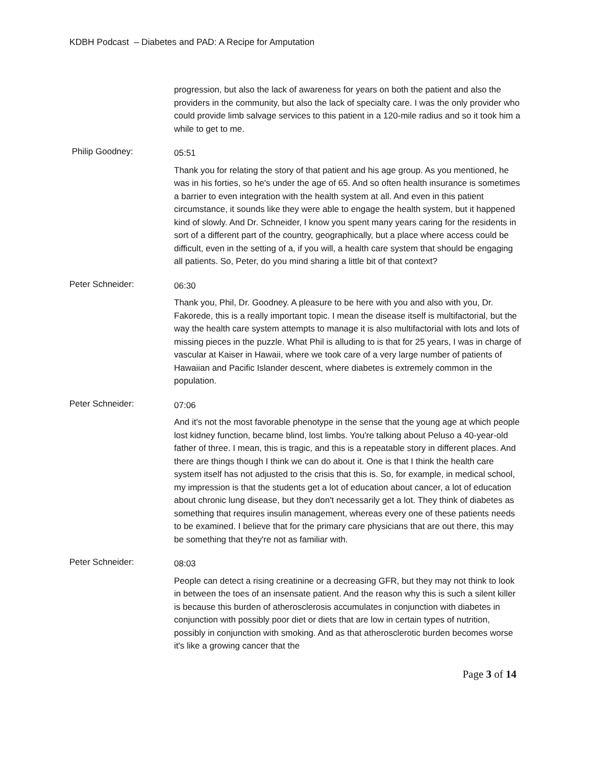KDBH Podcast – Diabetes and PAD: A Recipe for Amputation
progression, but also the lack of awareness for years on both the patient and also the providers in the community, but also the lack of specialty care. I was the only provider who could provide limb salvage services to this patient in a 120-mile radius and so it took him a while to get to me.
Philip Goodney:
05:51
Thank you for relating the story of that patient and his age group. As you mentioned, he was in his forties, so he's under the age of 65. And so often health insurance is sometimes a barrier to even integration with the health system at all. And even in this patient circumstance, it sounds like they were able to engage the health system, but it happened kind of slowly. And Dr. Schneider, I know you spent many years caring for the residents in sort of a different part of the country, geographically, but a place where access could be difficult, even in the setting of a, if you will, a health care system that should be engaging all patients. So, Peter, do you mind sharing a little bit of that context?
Peter Schneider:
06:30
Thank you, Phil, Dr. Goodney. A pleasure to be here with you and also with you, Dr. Fakorede, this is a really important topic. I mean the disease itself is multifactorial, but the way the health care system attempts to manage it is also multifactorial with lots and lots of missing pieces in the puzzle. What Phil is alluding to is that for 25 years, I was in charge of vascular at Kaiser in Hawaii, where we took care of a very large number of patients of Hawaiian and Pacific Islander descent, where diabetes is extremely common in the population.
Peter Schneider:
07:06
And it's not the most favorable phenotype in the sense that the young age at which people lost kidney function, became blind, lost limbs. You're talking about Peluso a 40-year-old father of three. I mean, this is tragic, and this is a repeatable story in different places. And there are things though I think we can do about it. One is that I think the health care system itself has not adjusted to the crisis that this is. So, for example, in medical school, my impression is that the students get a lot of education about cancer, a lot of education about chronic lung disease, but they don't necessarily get a lot. They think of diabetes as something that requires insulin management, whereas every one of these patients needs to be examined. I believe that for the primary care physicians that are out there, this may be something that they're not as familiar with.
Peter Schneider:
08:03
People can detect a rising creatinine or a decreasing GFR, but they may not think to look in between the toes of an insensate patient. And the reason why this is such a silent killer is because this burden of atherosclerosis accumulates in conjunction with diabetes in conjunction with possibly poor diet or diets that are low in certain types of nutrition, possibly in conjunction with smoking. And as that atherosclerotic burden becomes worse it's like a growing cancer that the
Page 3 of 14